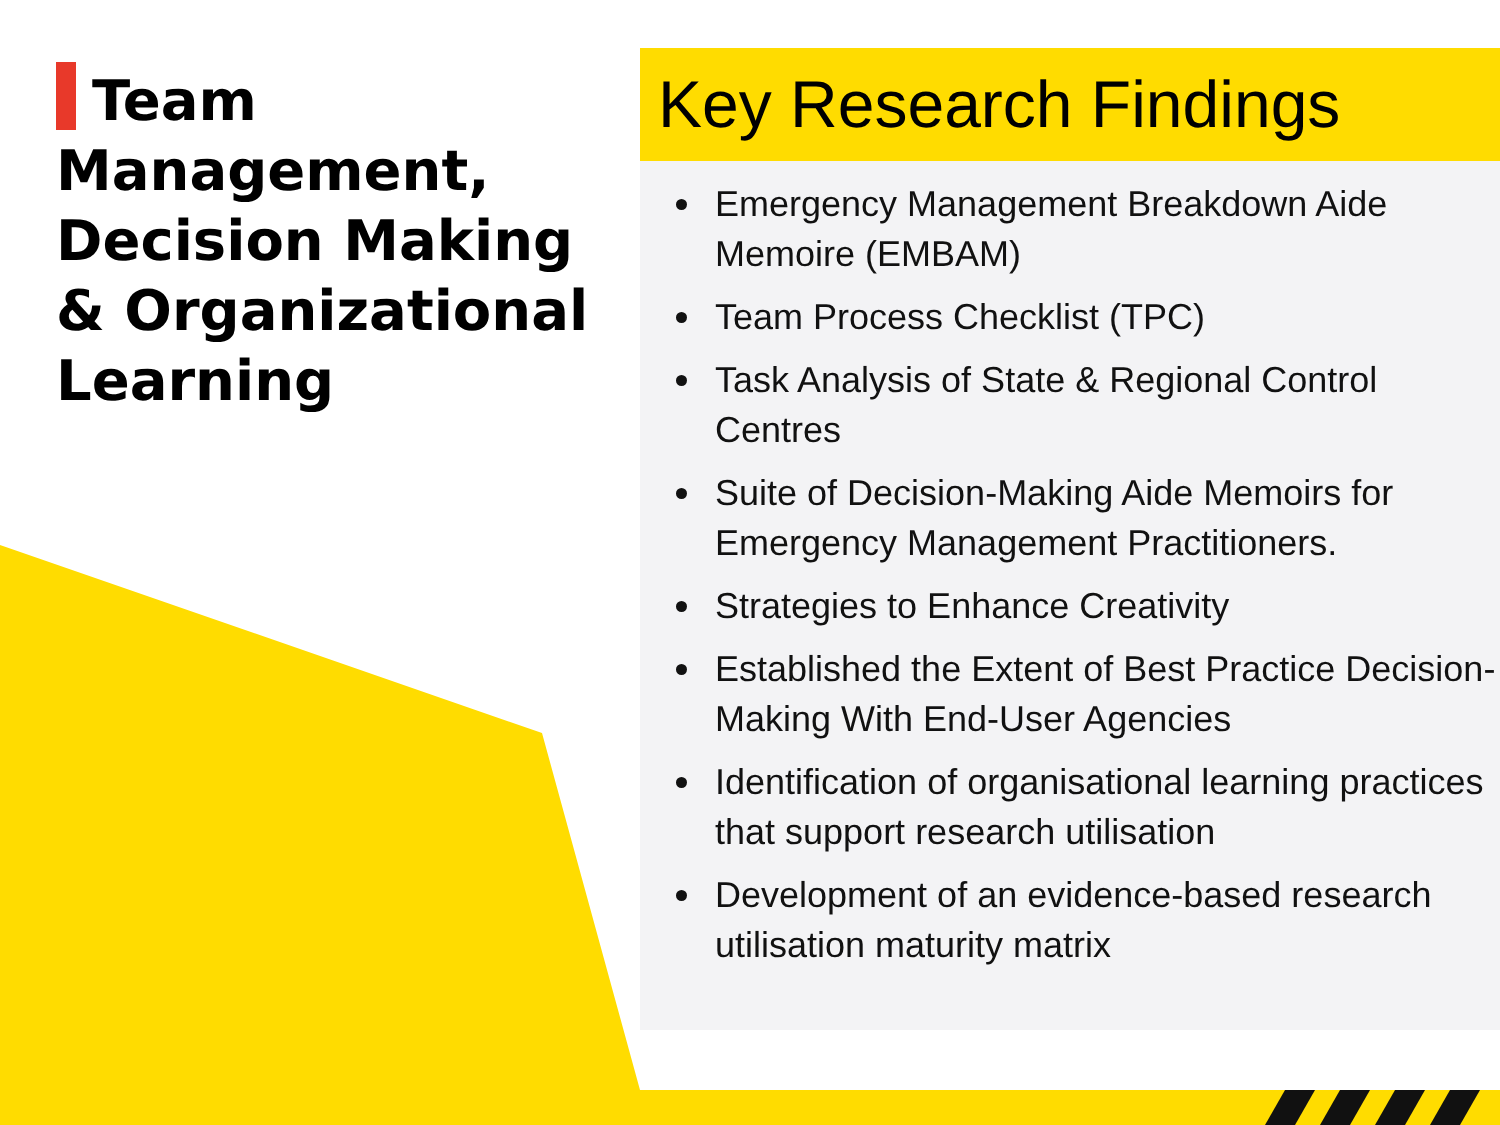Team Management, Decision Making & Organizational Learning
Key Research Findings
Emergency Management Breakdown Aide Memoire (EMBAM)
Team Process Checklist (TPC)
Task Analysis of State & Regional Control Centres
Suite of Decision-Making Aide Memoirs for Emergency Management Practitioners.
Strategies to Enhance Creativity
Established the Extent of Best Practice Decision-Making With End-User Agencies
Identification of organisational learning practices that support research utilisation
Development of an evidence-based research utilisation maturity matrix